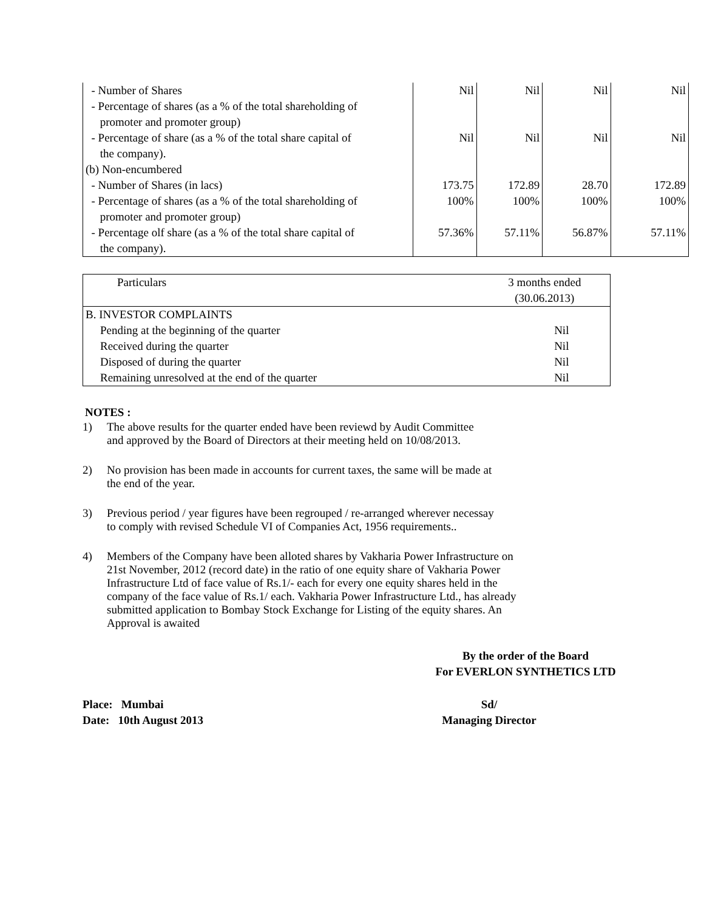| - Number of Shares | Nil | Nil | Nil | Nil |
| - Percentage of shares (as a % of the total shareholding of | | | | |
| promoter and promoter group) | | | | |
| - Percentage of share (as a % of the total share capital of | Nil | Nil | Nil | Nil |
| the company). | | | | |
| (b) Non-encumbered | | | | |
| - Number of Shares (in lacs) | 173.75 | 172.89 | 28.70 | 172.89 |
| - Percentage of shares (as a % of the total shareholding of | 100% | 100% | 100% | 100% |
| promoter and promoter group) | | | | |
| - Percentage olf share (as a % of the total share capital of | 57.36% | 57.11% | 56.87% | 57.11% |
| the company). | | | | |
| Particulars | 3 months ended (30.06.2013) |
| B. INVESTOR COMPLAINTS | |
| Pending at the beginning of the quarter | Nil |
| Received during the quarter | Nil |
| Disposed of during the quarter | Nil |
| Remaining unresolved at the end of the quarter | Nil |
NOTES :
1) The above results for the quarter ended have been reviewd by Audit Committee
and approved by the Board of Directors at their meeting held on 10/08/2013.
2) No provision has been made in accounts for current taxes, the same will be made at
the end of the year.
3) Previous period / year figures have been regrouped / re-arranged wherever necessay
to comply with revised Schedule VI of Companies Act, 1956 requirements..
4) Members of the Company have been alloted shares by Vakharia Power Infrastructure on 21st November, 2012 (record date) in the ratio of one equity share of Vakharia Power Infrastructure Ltd of face value of Rs.1/- each for every one equity shares held in the company of the face value of Rs.1/ each. Vakharia Power Infrastructure Ltd., has already submitted application to Bombay Stock Exchange for Listing of the equity shares. An Approval is awaited
By the order of the Board
For EVERLON SYNTHETICS LTD
Place: Mumbai
Date: 10th August 2013
Sd/
Managing Director